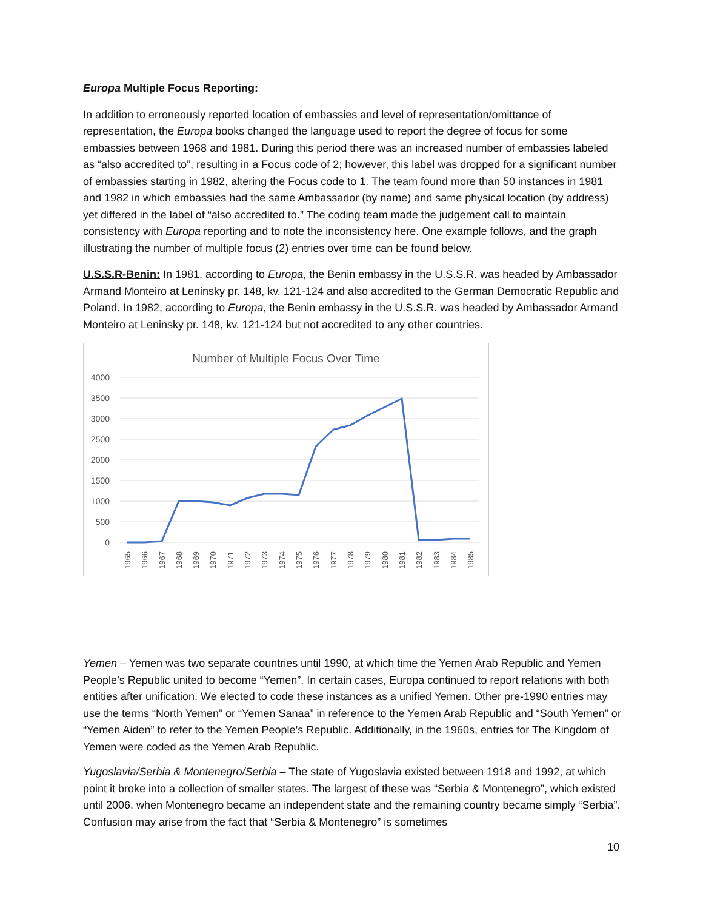Europa Multiple Focus Reporting:
In addition to erroneously reported location of embassies and level of representation/omittance of representation, the Europa books changed the language used to report the degree of focus for some embassies between 1968 and 1981. During this period there was an increased number of embassies labeled as “also accredited to”, resulting in a Focus code of 2; however, this label was dropped for a significant number of embassies starting in 1982, altering the Focus code to 1. The team found more than 50 instances in 1981 and 1982 in which embassies had the same Ambassador (by name) and same physical location (by address) yet differed in the label of “also accredited to.” The coding team made the judgement call to maintain consistency with Europa reporting and to note the inconsistency here. One example follows, and the graph illustrating the number of multiple focus (2) entries over time can be found below.
U.S.S.R-Benin: In 1981, according to Europa, the Benin embassy in the U.S.S.R. was headed by Ambassador Armand Monteiro at Leninsky pr. 148, kv. 121-124 and also accredited to the German Democratic Republic and Poland. In 1982, according to Europa, the Benin embassy in the U.S.S.R. was headed by Ambassador Armand Monteiro at Leninsky pr. 148, kv. 121-124 but not accredited to any other countries.
Number of Multiple Focus Over Time
4000
3500
3000
2500
2000
1500
1000
500
0
1965
1966
1967
1968
1969
1970
1971
1972
1973
1974
1975
1976
1977
1978
1979
1980
1981
1982
1983
1984
1985
Yemen – Yemen was two separate countries until 1990, at which time the Yemen Arab Republic and Yemen People’s Republic united to become “Yemen”. In certain cases, Europa continued to report relations with both entities after unification. We elected to code these instances as a unified Yemen. Other pre-1990 entries may use the terms “North Yemen” or “Yemen Sanaa” in reference to the Yemen Arab Republic and “South Yemen” or “Yemen Aiden” to refer to the Yemen People’s Republic. Additionally, in the 1960s, entries for The Kingdom of Yemen were coded as the Yemen Arab Republic.
Yugoslavia/Serbia & Montenegro/Serbia – The state of Yugoslavia existed between 1918 and 1992, at which point it broke into a collection of smaller states. The largest of these was “Serbia & Montenegro”, which existed until 2006, when Montenegro became an independent state and the remaining country became simply “Serbia”. Confusion may arise from the fact that “Serbia & Montenegro” is sometimes
10